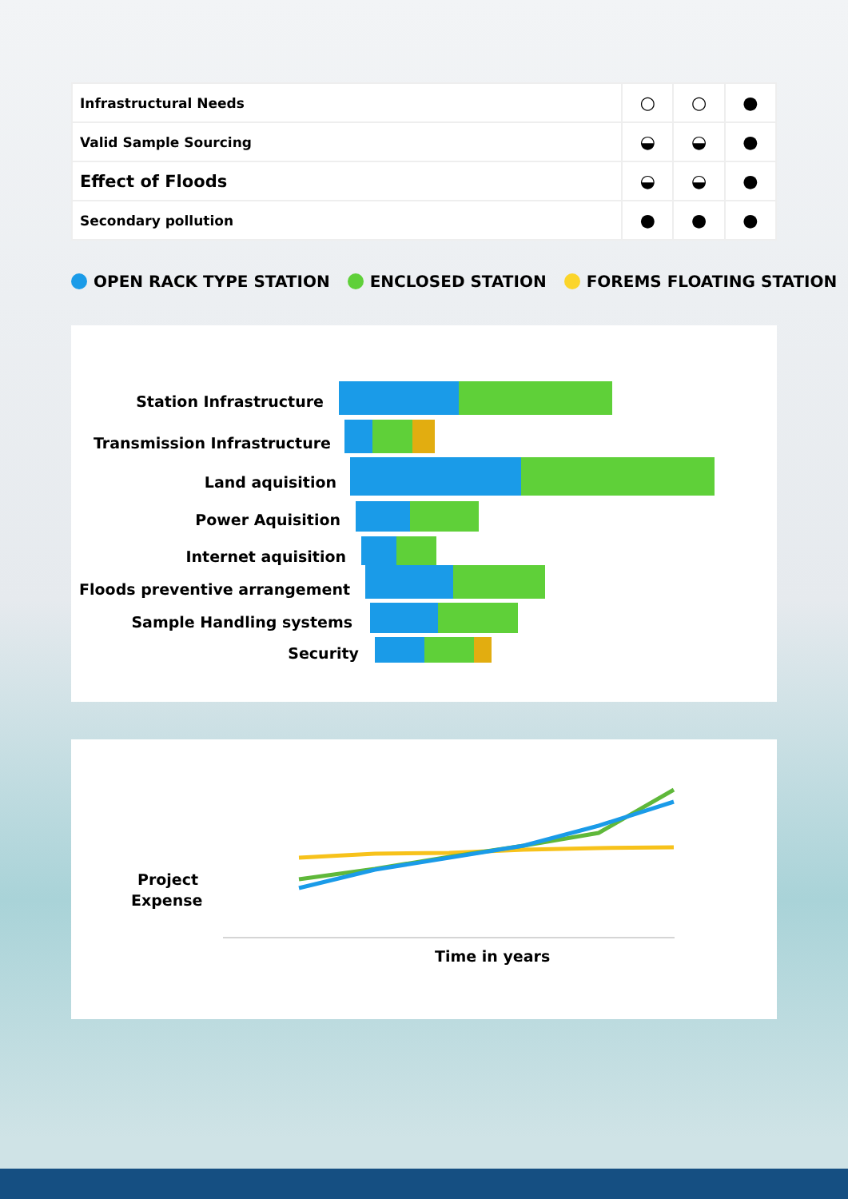| Infrastructural Needs | ○ | ○ | ● |
| Valid Sample Sourcing | ◒ | ◒ | ● |
| Effect of Floods | ◒ | ◒ | ● |
| Secondary pollution | ● | ● | ● |
OPEN RACK TYPE STATION ENCLOSED STATION FOREMS FLOATING STATION
Station Infrastructure
Transmission Infrastructure
Land aquisition
Power Aquisition
Internet aquisition
Floods preventive arrangement
Sample Handling systems
Security
Project
Expense
Time in years